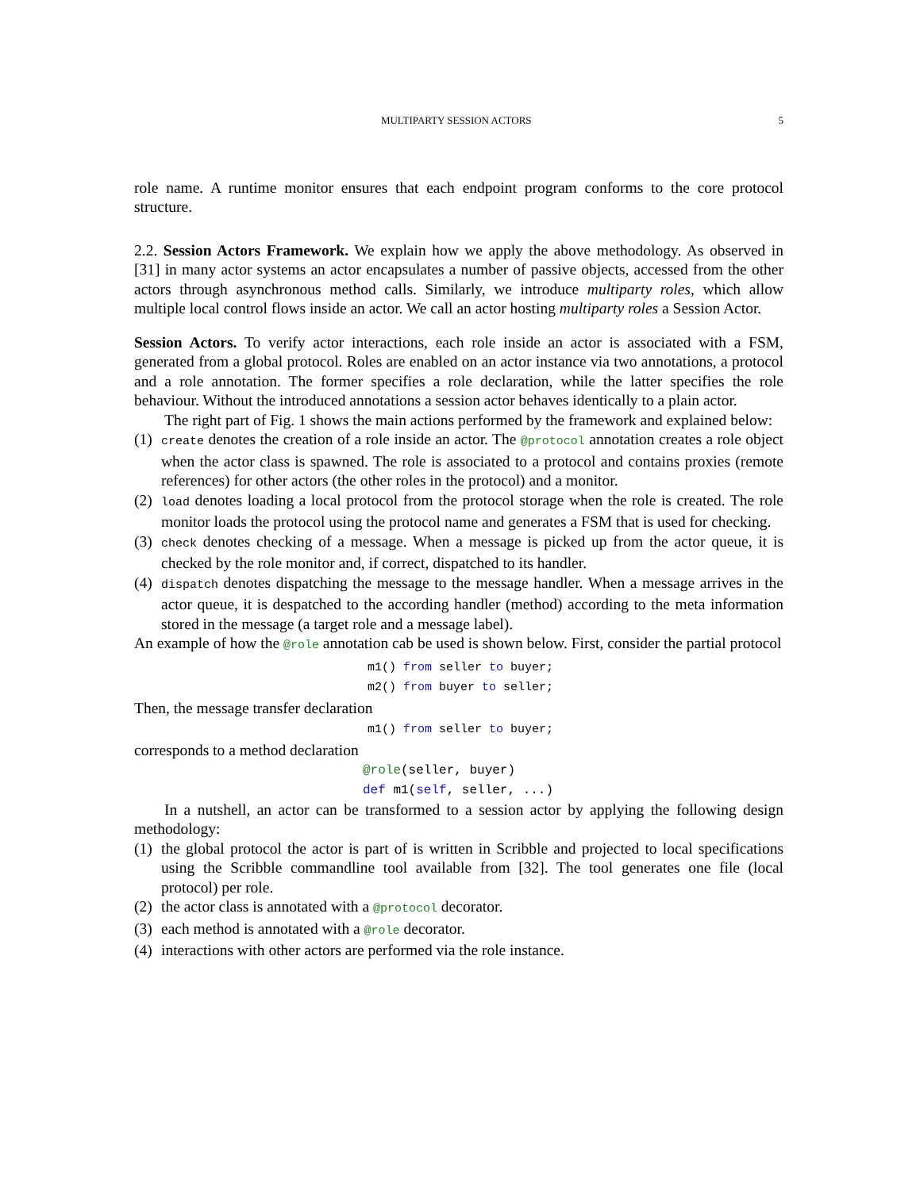MULTIPARTY SESSION ACTORS 5
role name. A runtime monitor ensures that each endpoint program conforms to the core protocol structure.
2.2. Session Actors Framework. We explain how we apply the above methodology. As observed in [31] in many actor systems an actor encapsulates a number of passive objects, accessed from the other actors through asynchronous method calls. Similarly, we introduce multiparty roles, which allow multiple local control flows inside an actor. We call an actor hosting multiparty roles a Session Actor.
Session Actors. To verify actor interactions, each role inside an actor is associated with a FSM, generated from a global protocol. Roles are enabled on an actor instance via two annotations, a protocol and a role annotation. The former specifies a role declaration, while the latter specifies the role behaviour. Without the introduced annotations a session actor behaves identically to a plain actor.
The right part of Fig. 1 shows the main actions performed by the framework and explained below:
(1) create denotes the creation of a role inside an actor. The @protocol annotation creates a role object when the actor class is spawned. The role is associated to a protocol and contains proxies (remote references) for other actors (the other roles in the protocol) and a monitor.
(2) load denotes loading a local protocol from the protocol storage when the role is created. The role monitor loads the protocol using the protocol name and generates a FSM that is used for checking.
(3) check denotes checking of a message. When a message is picked up from the actor queue, it is checked by the role monitor and, if correct, dispatched to its handler.
(4) dispatch denotes dispatching the message to the message handler. When a message arrives in the actor queue, it is despatched to the according handler (method) according to the meta information stored in the message (a target role and a message label).
An example of how the @role annotation cab be used is shown below. First, consider the partial protocol
m1() from seller to buyer;
m2() from buyer to seller;
Then, the message transfer declaration
m1() from seller to buyer;
corresponds to a method declaration
@role(seller, buyer)
def m1(self, seller, ...)
In a nutshell, an actor can be transformed to a session actor by applying the following design methodology:
(1) the global protocol the actor is part of is written in Scribble and projected to local specifications using the Scribble commandline tool available from [32]. The tool generates one file (local protocol) per role.
(2) the actor class is annotated with a @protocol decorator.
(3) each method is annotated with a @role decorator.
(4) interactions with other actors are performed via the role instance.